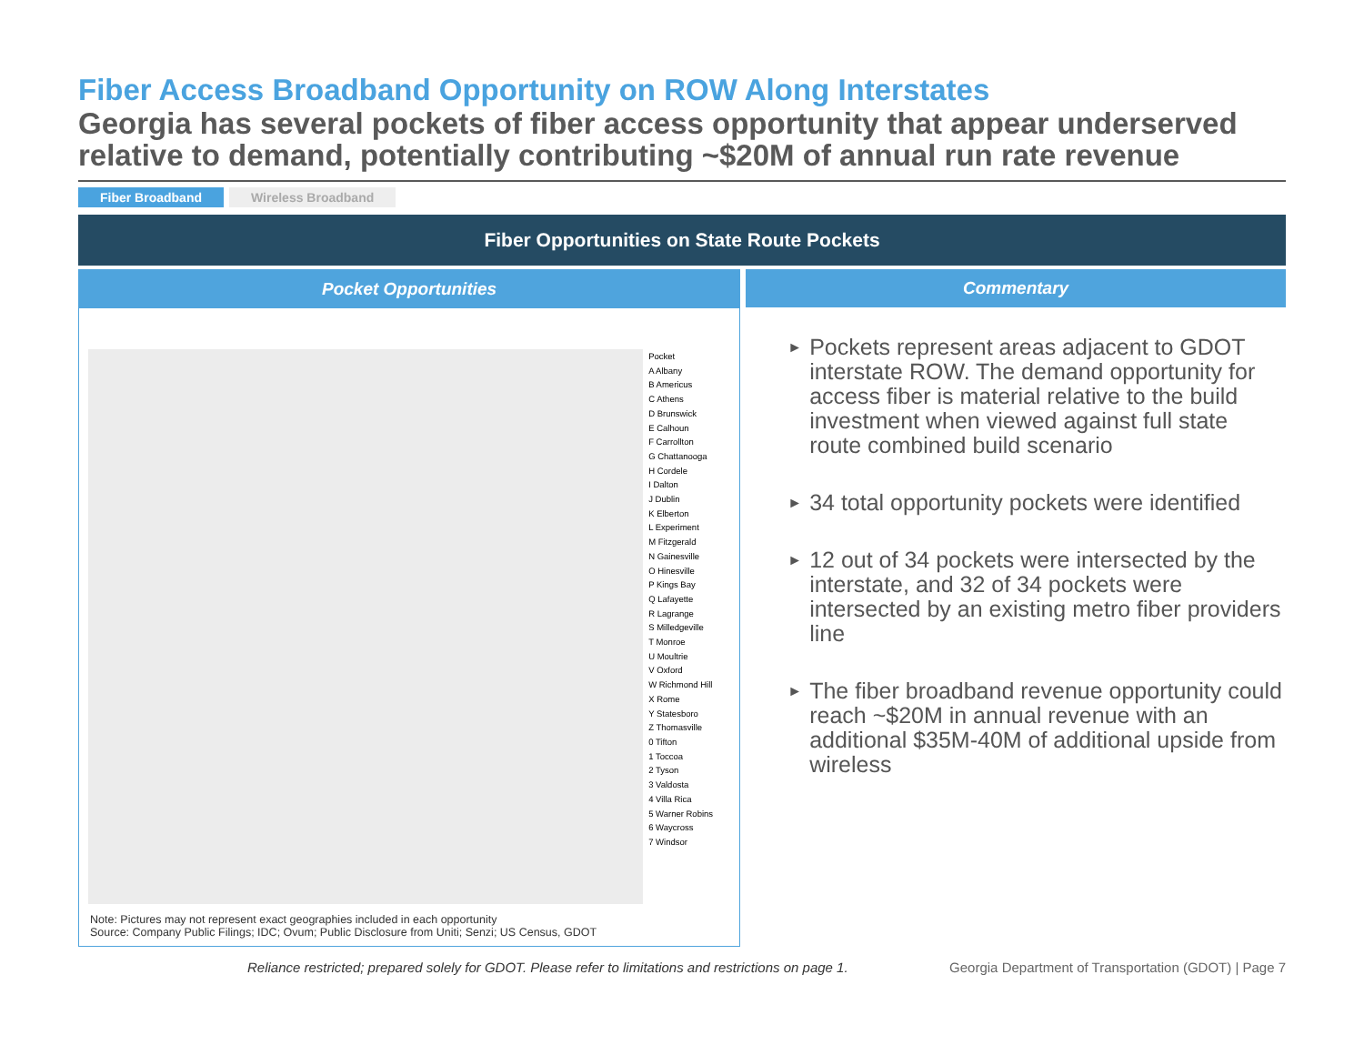Fiber Access Broadband Opportunity on ROW Along Interstates
Georgia has several pockets of fiber access opportunity that appear underserved relative to demand, potentially contributing ~$20M of annual run rate revenue
Fiber Broadband Wireless Broadband
Fiber Opportunities on State Route Pockets
Pocket Opportunities
Pocket
A Albany
B Americus
C Athens
D Brunswick
E Calhoun
F Carrollton
G Chattanooga
H Cordele
I Dalton
J Dublin
K Elberton
L Experiment
M Fitzgerald
N Gainesville
O Hinesville
P Kings Bay
Q Lafayette
R Lagrange
S Milledgeville
T Monroe
U Moultrie
V Oxford
W Richmond Hill
X Rome
Y Statesboro
Z Thomasville
0 Tifton
1 Toccoa
2 Tyson
3 Valdosta
4 Villa Rica
5 Warner Robins
6 Waycross
7 Windsor
Note: Pictures may not represent exact geographies included in each opportunity
Source: Company Public Filings; IDC; Ovum; Public Disclosure from Uniti; Senzi; US Census, GDOT
Commentary
► Pockets represent areas adjacent to GDOT interstate ROW. The demand opportunity for access fiber is material relative to the build investment when viewed against full state route combined build scenario
► 34 total opportunity pockets were identified
► 12 out of 34 pockets were intersected by the interstate, and 32 of 34 pockets were intersected by an existing metro fiber providers line
► The fiber broadband revenue opportunity could reach ~$20M in annual revenue with an additional $35M-40M of additional upside from wireless
Reliance restricted; prepared solely for GDOT. Please refer to limitations and restrictions on page 1. Georgia Department of Transportation (GDOT) | Page 7